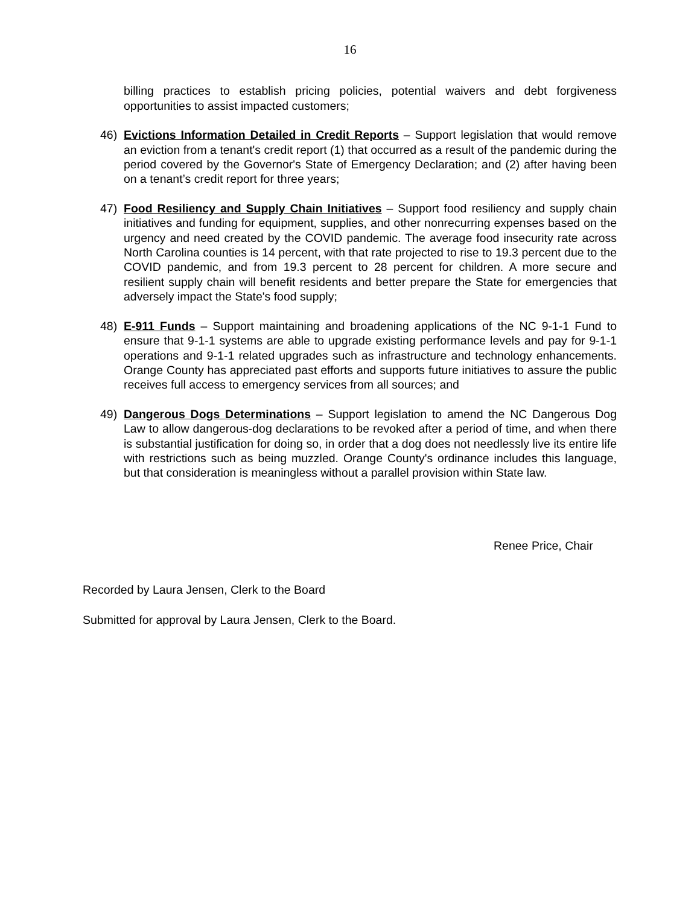16
billing practices to establish pricing policies, potential waivers and debt forgiveness opportunities to assist impacted customers;
46) Evictions Information Detailed in Credit Reports – Support legislation that would remove an eviction from a tenant's credit report (1) that occurred as a result of the pandemic during the period covered by the Governor's State of Emergency Declaration; and (2) after having been on a tenant’s credit report for three years;
47) Food Resiliency and Supply Chain Initiatives – Support food resiliency and supply chain initiatives and funding for equipment, supplies, and other nonrecurring expenses based on the urgency and need created by the COVID pandemic. The average food insecurity rate across North Carolina counties is 14 percent, with that rate projected to rise to 19.3 percent due to the COVID pandemic, and from 19.3 percent to 28 percent for children. A more secure and resilient supply chain will benefit residents and better prepare the State for emergencies that adversely impact the State's food supply;
48) E-911 Funds – Support maintaining and broadening applications of the NC 9-1-1 Fund to ensure that 9-1-1 systems are able to upgrade existing performance levels and pay for 9-1-1 operations and 9-1-1 related upgrades such as infrastructure and technology enhancements. Orange County has appreciated past efforts and supports future initiatives to assure the public receives full access to emergency services from all sources; and
49) Dangerous Dogs Determinations – Support legislation to amend the NC Dangerous Dog Law to allow dangerous-dog declarations to be revoked after a period of time, and when there is substantial justification for doing so, in order that a dog does not needlessly live its entire life with restrictions such as being muzzled. Orange County's ordinance includes this language, but that consideration is meaningless without a parallel provision within State law.
Renee Price, Chair
Recorded by Laura Jensen, Clerk to the Board
Submitted for approval by Laura Jensen, Clerk to the Board.